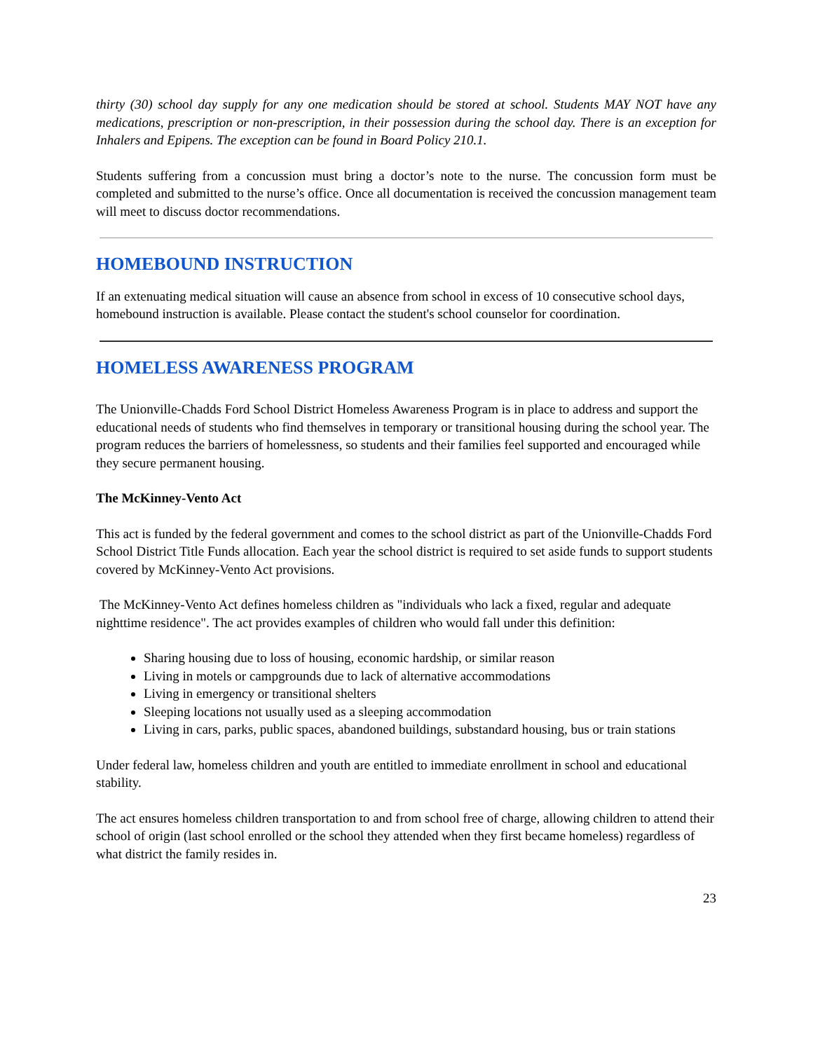thirty (30) school day supply for any one medication should be stored at school. Students MAY NOT have any medications, prescription or non-prescription, in their possession during the school day. There is an exception for Inhalers and Epipens. The exception can be found in Board Policy 210.1.
Students suffering from a concussion must bring a doctor’s note to the nurse. The concussion form must be completed and submitted to the nurse’s office. Once all documentation is received the concussion management team will meet to discuss doctor recommendations.
HOMEBOUND INSTRUCTION
If an extenuating medical situation will cause an absence from school in excess of 10 consecutive school days, homebound instruction is available. Please contact the student's school counselor for coordination.
HOMELESS AWARENESS PROGRAM
The Unionville-Chadds Ford School District Homeless Awareness Program is in place to address and support the educational needs of students who find themselves in temporary or transitional housing during the school year. The program reduces the barriers of homelessness, so students and their families feel supported and encouraged while they secure permanent housing.
The McKinney-Vento Act
This act is funded by the federal government and comes to the school district as part of the Unionville-Chadds Ford School District Title Funds allocation. Each year the school district is required to set aside funds to support students covered by McKinney-Vento Act provisions.
The McKinney-Vento Act defines homeless children as "individuals who lack a fixed, regular and adequate nighttime residence". The act provides examples of children who would fall under this definition:
Sharing housing due to loss of housing, economic hardship, or similar reason
Living in motels or campgrounds due to lack of alternative accommodations
Living in emergency or transitional shelters
Sleeping locations not usually used as a sleeping accommodation
Living in cars, parks, public spaces, abandoned buildings, substandard housing, bus or train stations
Under federal law, homeless children and youth are entitled to immediate enrollment in school and educational stability.
The act ensures homeless children transportation to and from school free of charge, allowing children to attend their school of origin (last school enrolled or the school they attended when they first became homeless) regardless of what district the family resides in.
23